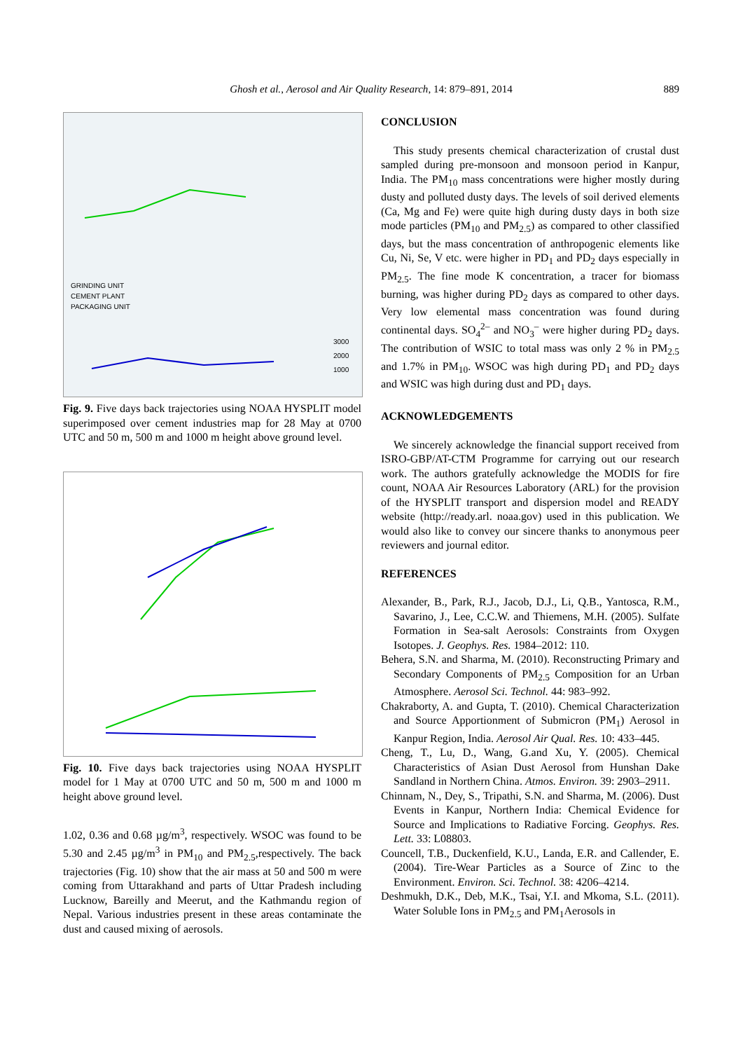Ghosh et al., Aerosol and Air Quality Research, 14: 879–891, 2014 889
GRINDING UNIT
CEMENT PLANT
PACKAGING UNIT
3000
2000
1000
Fig. 9. Five days back trajectories using NOAA HYSPLIT model superimposed over cement industries map for 28 May at 0700 UTC and 50 m, 500 m and 1000 m height above ground level.
Fig. 10. Five days back trajectories using NOAA HYSPLIT model for 1 May at 0700 UTC and 50 m, 500 m and 1000 m height above ground level.
1.02, 0.36 and 0.68 µg/m<sup>3</sup>, respectively. WSOC was found to be 5.30 and 2.45 µg/m<sup>3</sup> in PM<sub>10</sub> and PM<sub>2.5</sub>,respectively. The back trajectories (Fig. 10) show that the air mass at 50 and 500 m were coming from Uttarakhand and parts of Uttar Pradesh including Lucknow, Bareilly and Meerut, and the Kathmandu region of Nepal. Various industries present in these areas contaminate the dust and caused mixing of aerosols.
CONCLUSION
This study presents chemical characterization of crustal dust sampled during pre-monsoon and monsoon period in Kanpur, India. The PM<sub>10</sub> mass concentrations were higher mostly during dusty and polluted dusty days. The levels of soil derived elements (Ca, Mg and Fe) were quite high during dusty days in both size mode particles (PM<sub>10</sub> and PM<sub>2.5</sub>) as compared to other classified days, but the mass concentration of anthropogenic elements like Cu, Ni, Se, V etc. were higher in PD<sub>1</sub> and PD<sub>2</sub> days especially in PM<sub>2.5</sub>. The fine mode K concentration, a tracer for biomass burning, was higher during PD<sub>2</sub> days as compared to other days. Very low elemental mass concentration was found during continental days. SO<sub>4</sub><sup>2–</sup> and NO<sub>3</sub><sup>–</sup> were higher during PD<sub>2</sub> days. The contribution of WSIC to total mass was only 2 % in PM<sub>2.5</sub> and 1.7% in PM<sub>10</sub>. WSOC was high during PD<sub>1</sub> and PD<sub>2</sub> days and WSIC was high during dust and PD<sub>1</sub> days.
ACKNOWLEDGEMENTS
We sincerely acknowledge the financial support received from ISRO-GBP/AT-CTM Programme for carrying out our research work. The authors gratefully acknowledge the MODIS for fire count, NOAA Air Resources Laboratory (ARL) for the provision of the HYSPLIT transport and dispersion model and READY website (http://ready.arl. noaa.gov) used in this publication. We would also like to convey our sincere thanks to anonymous peer reviewers and journal editor.
REFERENCES
Alexander, B., Park, R.J., Jacob, D.J., Li, Q.B., Yantosca, R.M., Savarino, J., Lee, C.C.W. and Thiemens, M.H. (2005). Sulfate Formation in Sea-salt Aerosols: Constraints from Oxygen Isotopes. J. Geophys. Res. 1984–2012: 110.
Behera, S.N. and Sharma, M. (2010). Reconstructing Primary and Secondary Components of PM<sub>2.5</sub> Composition for an Urban Atmosphere. Aerosol Sci. Technol. 44: 983–992.
Chakraborty, A. and Gupta, T. (2010). Chemical Characterization and Source Apportionment of Submicron (PM<sub>1</sub>) Aerosol in Kanpur Region, India. Aerosol Air Qual. Res. 10: 433–445.
Cheng, T., Lu, D., Wang, G.and Xu, Y. (2005). Chemical Characteristics of Asian Dust Aerosol from Hunshan Dake Sandland in Northern China. Atmos. Environ. 39: 2903–2911.
Chinnam, N., Dey, S., Tripathi, S.N. and Sharma, M. (2006). Dust Events in Kanpur, Northern India: Chemical Evidence for Source and Implications to Radiative Forcing. Geophys. Res. Lett. 33: L08803.
Councell, T.B., Duckenfield, K.U., Landa, E.R. and Callender, E. (2004). Tire-Wear Particles as a Source of Zinc to the Environment. Environ. Sci. Technol. 38: 4206–4214.
Deshmukh, D.K., Deb, M.K., Tsai, Y.I. and Mkoma, S.L. (2011). Water Soluble Ions in PM<sub>2.5</sub> and PM<sub>1</sub>Aerosols in